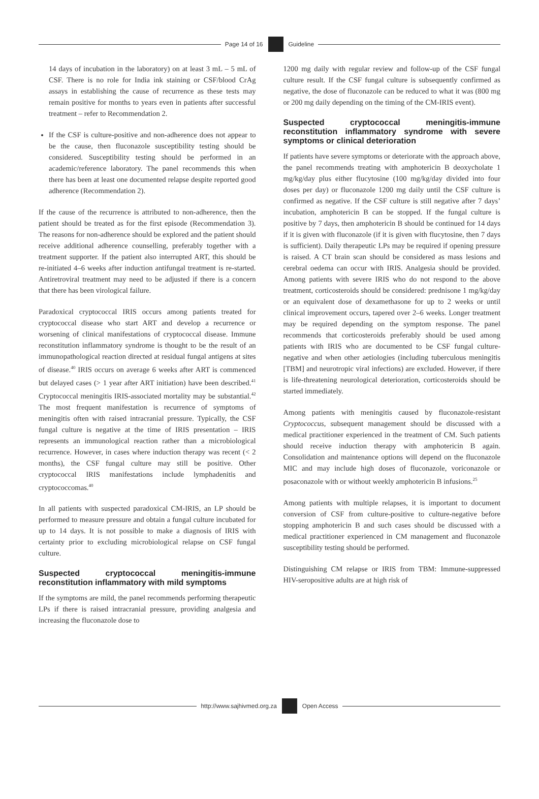Page 14 of 16 Guideline
14 days of incubation in the laboratory) on at least 3 mL – 5 mL of CSF. There is no role for India ink staining or CSF/blood CrAg assays in establishing the cause of recurrence as these tests may remain positive for months to years even in patients after successful treatment – refer to Recommendation 2.
If the CSF is culture-positive and non-adherence does not appear to be the cause, then fluconazole susceptibility testing should be considered. Susceptibility testing should be performed in an academic/reference laboratory. The panel recommends this when there has been at least one documented relapse despite reported good adherence (Recommendation 2).
If the cause of the recurrence is attributed to non-adherence, then the patient should be treated as for the first episode (Recommendation 3). The reasons for non-adherence should be explored and the patient should receive additional adherence counselling, preferably together with a treatment supporter. If the patient also interrupted ART, this should be re-initiated 4–6 weeks after induction antifungal treatment is re-started. Antiretroviral treatment may need to be adjusted if there is a concern that there has been virological failure.
Paradoxical cryptococcal IRIS occurs among patients treated for cryptococcal disease who start ART and develop a recurrence or worsening of clinical manifestations of cryptococcal disease. Immune reconstitution inflammatory syndrome is thought to be the result of an immunopathological reaction directed at residual fungal antigens at sites of disease.<sup>40</sup> IRIS occurs on average 6 weeks after ART is commenced but delayed cases (> 1 year after ART initiation) have been described.<sup>41</sup> Cryptococcal meningitis IRIS-associated mortality may be substantial.<sup>42</sup> The most frequent manifestation is recurrence of symptoms of meningitis often with raised intracranial pressure. Typically, the CSF fungal culture is negative at the time of IRIS presentation – IRIS represents an immunological reaction rather than a microbiological recurrence. However, in cases where induction therapy was recent (< 2 months), the CSF fungal culture may still be positive. Other cryptococcal IRIS manifestations include lymphadenitis and cryptococcomas.<sup>40</sup>
In all patients with suspected paradoxical CM-IRIS, an LP should be performed to measure pressure and obtain a fungal culture incubated for up to 14 days. It is not possible to make a diagnosis of IRIS with certainty prior to excluding microbiological relapse on CSF fungal culture.
Suspected cryptococcal meningitis-immune reconstitution inflammatory with mild symptoms
If the symptoms are mild, the panel recommends performing therapeutic LPs if there is raised intracranial pressure, providing analgesia and increasing the fluconazole dose to
1200 mg daily with regular review and follow-up of the CSF fungal culture result. If the CSF fungal culture is subsequently confirmed as negative, the dose of fluconazole can be reduced to what it was (800 mg or 200 mg daily depending on the timing of the CM-IRIS event).
Suspected cryptococcal meningitis-immune reconstitution inflammatory syndrome with severe symptoms or clinical deterioration
If patients have severe symptoms or deteriorate with the approach above, the panel recommends treating with amphotericin B deoxycholate 1 mg/kg/day plus either flucytosine (100 mg/kg/day divided into four doses per day) or fluconazole 1200 mg daily until the CSF culture is confirmed as negative. If the CSF culture is still negative after 7 days’ incubation, amphotericin B can be stopped. If the fungal culture is positive by 7 days, then amphotericin B should be continued for 14 days if it is given with fluconazole (if it is given with flucytosine, then 7 days is sufficient). Daily therapeutic LPs may be required if opening pressure is raised. A CT brain scan should be considered as mass lesions and cerebral oedema can occur with IRIS. Analgesia should be provided. Among patients with severe IRIS who do not respond to the above treatment, corticosteroids should be considered: prednisone 1 mg/kg/day or an equivalent dose of dexamethasone for up to 2 weeks or until clinical improvement occurs, tapered over 2–6 weeks. Longer treatment may be required depending on the symptom response. The panel recommends that corticosteroids preferably should be used among patients with IRIS who are documented to be CSF fungal culture-negative and when other aetiologies (including tuberculous meningitis [TBM] and neurotropic viral infections) are excluded. However, if there is life-threatening neurological deterioration, corticosteroids should be started immediately.
Among patients with meningitis caused by fluconazole-resistant Cryptococcus, subsequent management should be discussed with a medical practitioner experienced in the treatment of CM. Such patients should receive induction therapy with amphotericin B again. Consolidation and maintenance options will depend on the fluconazole MIC and may include high doses of fluconazole, voriconazole or posaconazole with or without weekly amphotericin B infusions.<sup>25</sup>
Among patients with multiple relapses, it is important to document conversion of CSF from culture-positive to culture-negative before stopping amphotericin B and such cases should be discussed with a medical practitioner experienced in CM management and fluconazole susceptibility testing should be performed.
Distinguishing CM relapse or IRIS from TBM: Immune-suppressed HIV-seropositive adults are at high risk of
http://www.sajhivmed.org.za Open Access